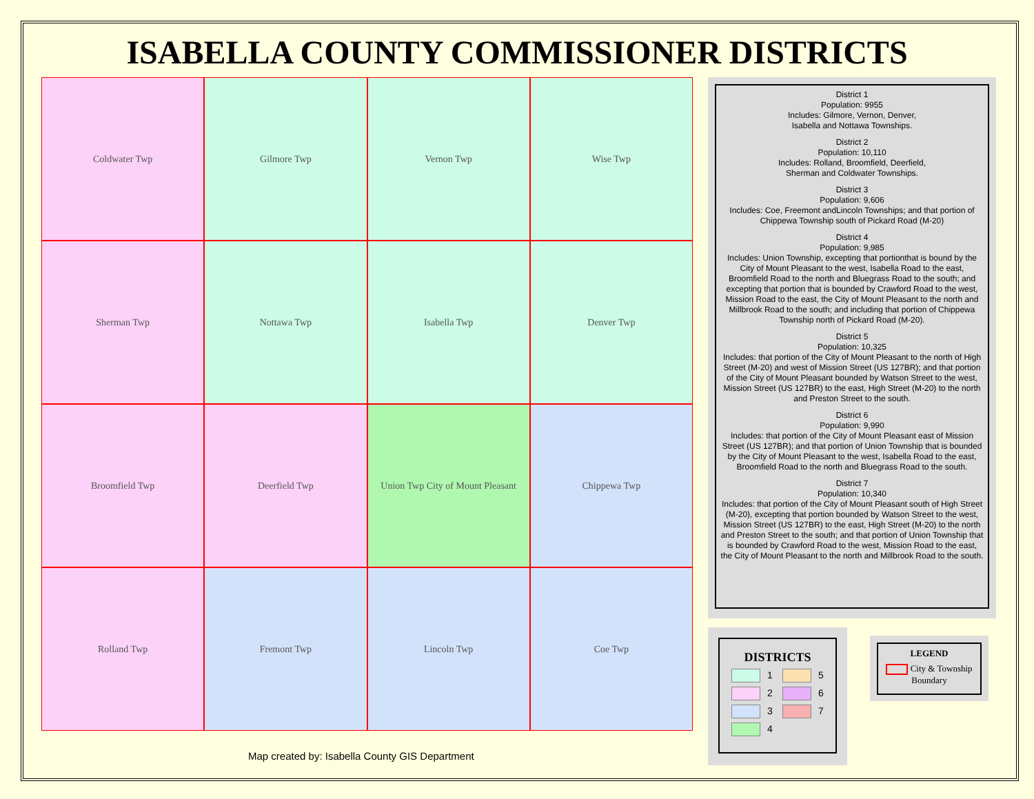ISABELLA COUNTY COMMISSIONER DISTRICTS
Coldwater Twp
Gilmore Twp
Vernon Twp
Wise Twp
Sherman Twp
Nottawa Twp
Isabella Twp
Denver Twp
Broomfield Twp
Deerfield Twp
Union Twp City of Mount Pleasant
Chippewa Twp
Rolland Twp
Fremont Twp
Lincoln Twp
Coe Twp
Map created by: Isabella County GIS Department
District 1
Population: 9955
Includes: Gilmore, Vernon, Denver,
Isabella and Nottawa Townships.
District 2
Population: 10,110
Includes: Rolland, Broomfield, Deerfield,
Sherman and Coldwater Townships.
District 3
Population: 9,606
Includes: Coe, Freemont andLincoln Townships; and that portion of Chippewa Township south of Pickard Road (M-20)
District 4
Population: 9,985
Includes: Union Township, excepting that portionthat is bound by the City of Mount Pleasant to the west, Isabella Road to the east, Broomfield Road to the north and Bluegrass Road to the south; and excepting that portion that is bounded by Crawford Road to the west, Mission Road to the east, the City of Mount Pleasant to the north and Millbrook Road to the south; and including that portion of Chippewa Township north of Pickard Road (M-20).
District 5
Population: 10,325
Includes: that portion of the City of Mount Pleasant to the north of High Street (M-20) and west of Mission Street (US 127BR); and that portion of the City of Mount Pleasant bounded by Watson Street to the west, Mission Street (US 127BR) to the east, High Street (M-20) to the north and Preston Street to the south.
District 6
Population: 9,990
Includes: that portion of the City of Mount Pleasant east of Mission Street (US 127BR); and that portion of Union Township that is bounded by the City of Mount Pleasant to the west, Isabella Road to the east, Broomfield Road to the north and Bluegrass Road to the south.
District 7
Population: 10,340
Includes: that portion of the City of Mount Pleasant south of High Street (M-20), excepting that portion bounded by Watson Street to the west, Mission Street (US 127BR) to the east, High Street (M-20) to the north and Preston Street to the south; and that portion of Union Township that is bounded by Crawford Road to the west, Mission Road to the east, the City of Mount Pleasant to the north and Millbrook Road to the south.
DISTRICTS
1
5
2
6
3
7
4
LEGEND
City & Township
Boundary